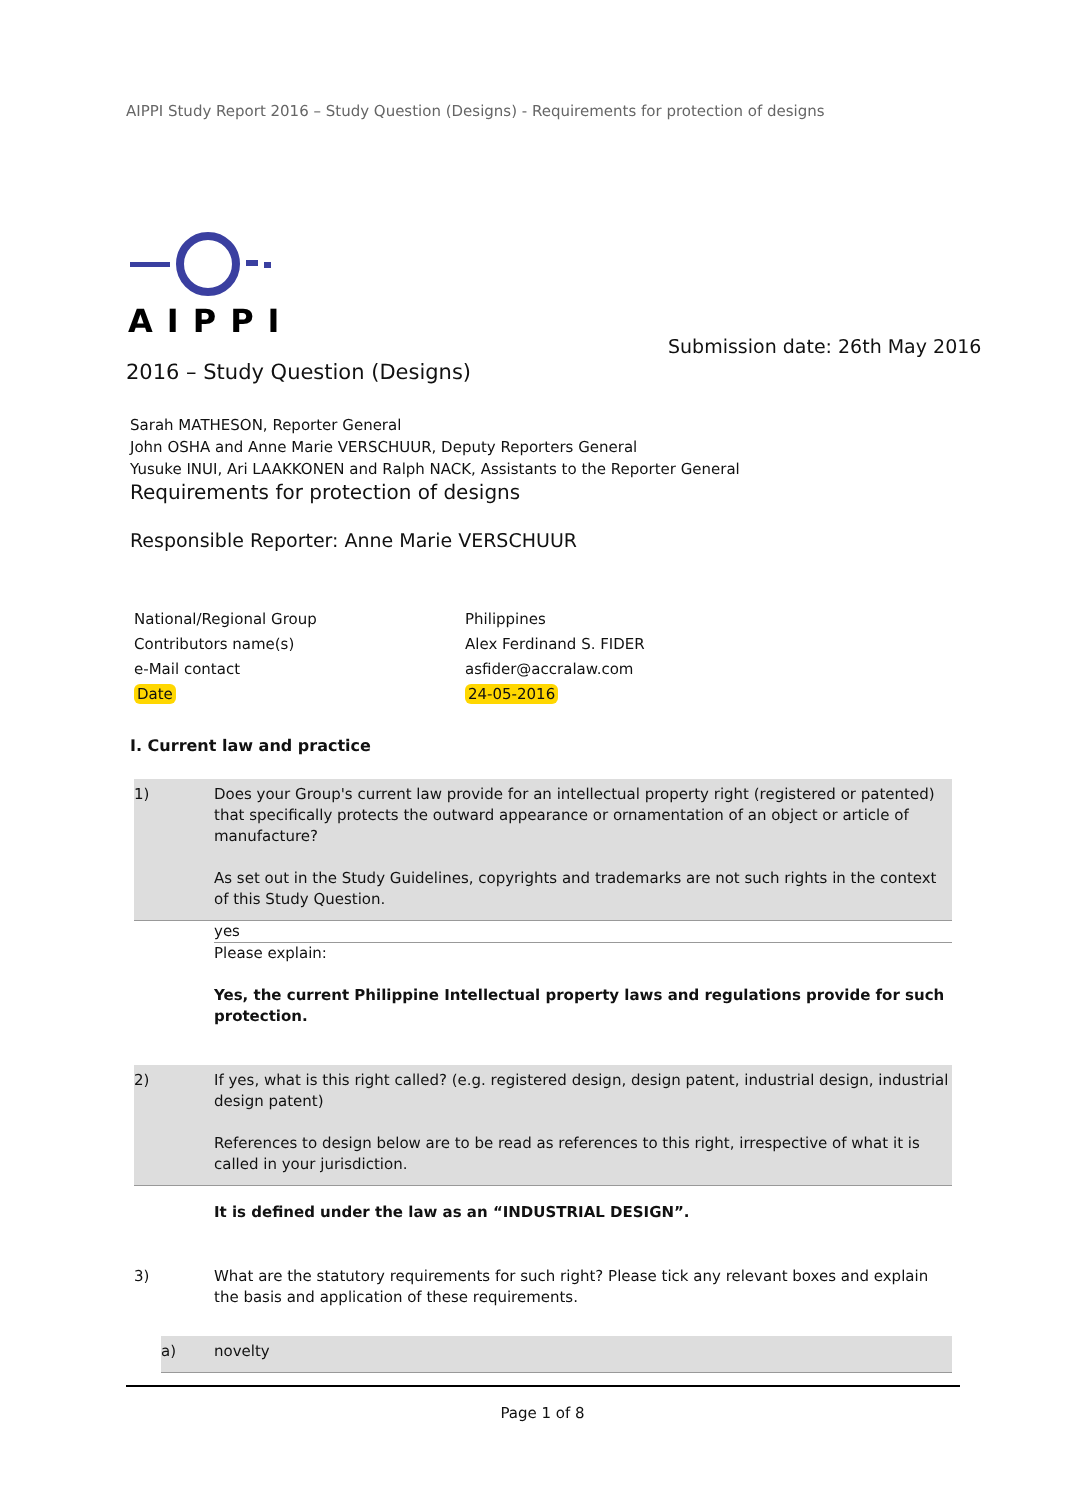AIPPI Study Report 2016 – Study Question (Designs) - Requirements for protection of designs
AIPPI
Submission date: 26th May 2016
2016 – Study Question (Designs)
Sarah MATHESON, Reporter General
John OSHA and Anne Marie VERSCHUUR, Deputy Reporters General
Yusuke INUI, Ari LAAKKONEN and Ralph NACK, Assistants to the Reporter General
Requirements for protection of designs
Responsible Reporter: Anne Marie VERSCHUUR
| National/Regional Group | Philippines |
| Contributors name(s) | Alex Ferdinand S. FIDER |
| e-Mail contact | asfider@accralaw.com |
| Date | 24-05-2016 |
I. Current law and practice
1) Does your Group's current law provide for an intellectual property right (registered or patented) that specifically protects the outward appearance or ornamentation of an object or article of manufacture?
As set out in the Study Guidelines, copyrights and trademarks are not such rights in the context of this Study Question.
yes
Please explain:
Yes, the current Philippine Intellectual property laws and regulations provide for such protection.
2) If yes, what is this right called? (e.g. registered design, design patent, industrial design, industrial design patent)
References to design below are to be read as references to this right, irrespective of what it is called in your jurisdiction.
It is defined under the law as an “INDUSTRIAL DESIGN”.
3) What are the statutory requirements for such right? Please tick any relevant boxes and explain the basis and application of these requirements.
a) novelty
Page 1 of 8